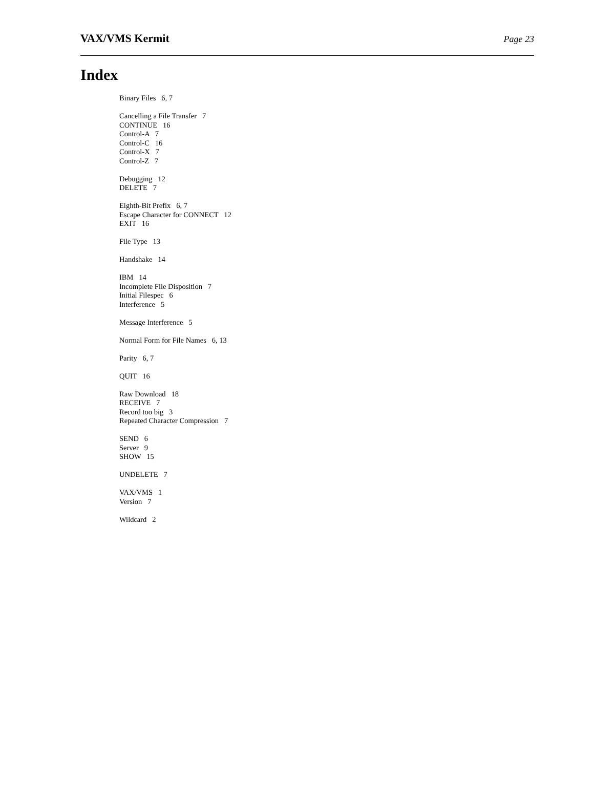VAX/VMS Kermit Page 23
Index
Binary Files 6, 7
Cancelling a File Transfer 7
CONTINUE 16
Control-A 7
Control-C 16
Control-X 7
Control-Z 7
Debugging 12
DELETE 7
Eighth-Bit Prefix 6, 7
Escape Character for CONNECT 12
EXIT 16
File Type 13
Handshake 14
IBM 14
Incomplete File Disposition 7
Initial Filespec 6
Interference 5
Message Interference 5
Normal Form for File Names 6, 13
Parity 6, 7
QUIT 16
Raw Download 18
RECEIVE 7
Record too big 3
Repeated Character Compression 7
SEND 6
Server 9
SHOW 15
UNDELETE 7
VAX/VMS 1
Version 7
Wildcard 2